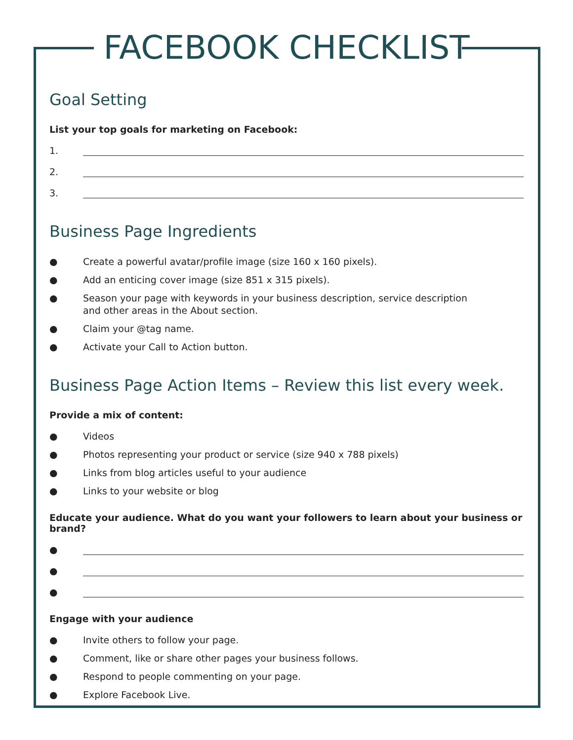FACEBOOK CHECKLIST
Goal Setting
List your top goals for marketing on Facebook:
1.
2.
3.
Business Page Ingredients
● Create a powerful avatar/profile image (size 160 x 160 pixels).
● Add an enticing cover image (size 851 x 315 pixels).
● Season your page with keywords in your business description, service description
and other areas in the About section.
● Claim your @tag name.
● Activate your Call to Action button.
Business Page Action Items – Review this list every week.
Provide a mix of content:
● Videos
● Photos representing your product or service (size 940 x 788 pixels)
● Links from blog articles useful to your audience
● Links to your website or blog
Educate your audience. What do you want your followers to learn about your business or brand?
●
●
●
Engage with your audience
● Invite others to follow your page.
● Comment, like or share other pages your business follows.
● Respond to people commenting on your page.
● Explore Facebook Live.